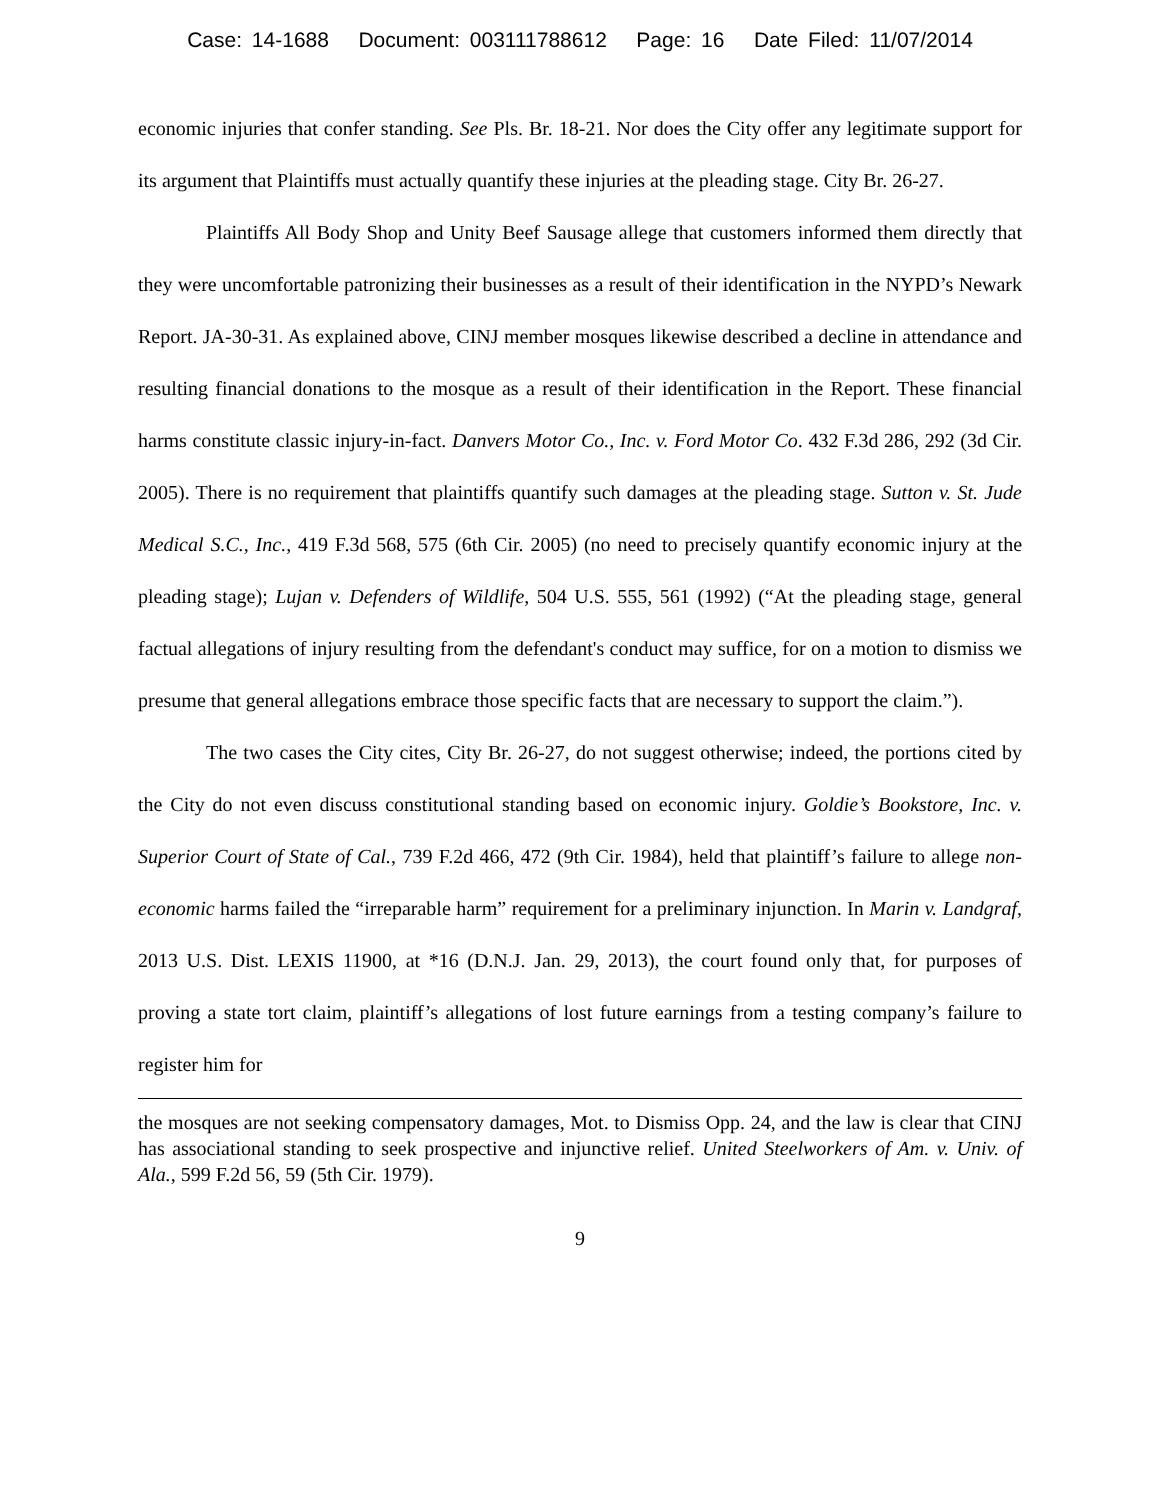Case: 14-1688 Document: 003111788612 Page: 16 Date Filed: 11/07/2014
economic injuries that confer standing. See Pls. Br. 18-21. Nor does the City offer any legitimate support for its argument that Plaintiffs must actually quantify these injuries at the pleading stage. City Br. 26-27.
Plaintiffs All Body Shop and Unity Beef Sausage allege that customers informed them directly that they were uncomfortable patronizing their businesses as a result of their identification in the NYPD’s Newark Report. JA-30-31. As explained above, CINJ member mosques likewise described a decline in attendance and resulting financial donations to the mosque as a result of their identification in the Report. These financial harms constitute classic injury-in-fact. Danvers Motor Co., Inc. v. Ford Motor Co. 432 F.3d 286, 292 (3d Cir. 2005). There is no requirement that plaintiffs quantify such damages at the pleading stage. Sutton v. St. Jude Medical S.C., Inc., 419 F.3d 568, 575 (6th Cir. 2005) (no need to precisely quantify economic injury at the pleading stage); Lujan v. Defenders of Wildlife, 504 U.S. 555, 561 (1992) (“At the pleading stage, general factual allegations of injury resulting from the defendant's conduct may suffice, for on a motion to dismiss we presume that general allegations embrace those specific facts that are necessary to support the claim.”).
The two cases the City cites, City Br. 26-27, do not suggest otherwise; indeed, the portions cited by the City do not even discuss constitutional standing based on economic injury. Goldie’s Bookstore, Inc. v. Superior Court of State of Cal., 739 F.2d 466, 472 (9th Cir. 1984), held that plaintiff’s failure to allege non-economic harms failed the “irreparable harm” requirement for a preliminary injunction. In Marin v. Landgraf, 2013 U.S. Dist. LEXIS 11900, at *16 (D.N.J. Jan. 29, 2013), the court found only that, for purposes of proving a state tort claim, plaintiff’s allegations of lost future earnings from a testing company’s failure to register him for
the mosques are not seeking compensatory damages, Mot. to Dismiss Opp. 24, and the law is clear that CINJ has associational standing to seek prospective and injunctive relief. United Steelworkers of Am. v. Univ. of Ala., 599 F.2d 56, 59 (5th Cir. 1979).
9